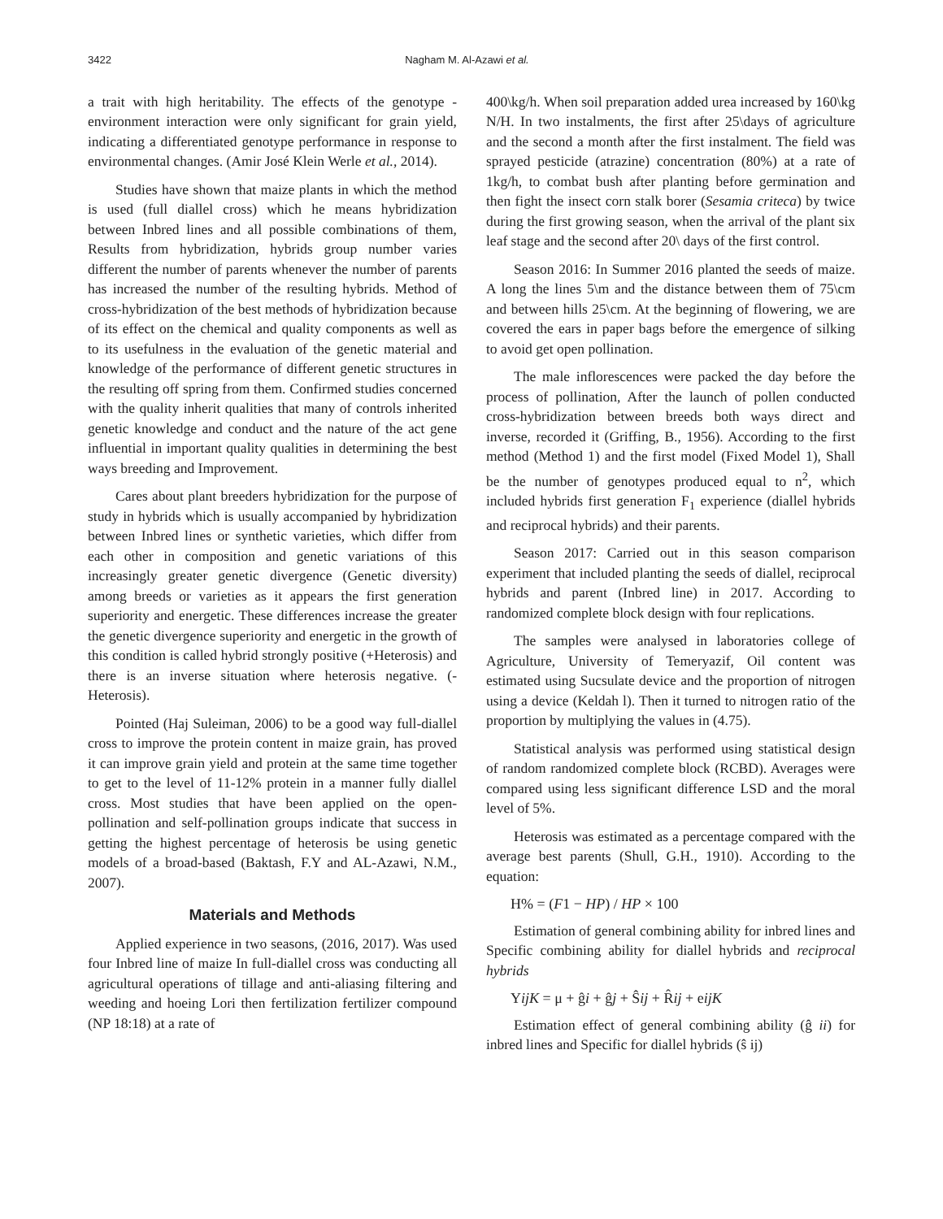3422 Nagham M. Al-Azawi et al.
a trait with high heritability. The effects of the genotype - environment interaction were only significant for grain yield, indicating a differentiated genotype performance in response to environmental changes. (Amir José Klein Werle et al., 2014).
Studies have shown that maize plants in which the method is used (full diallel cross) which he means hybridization between Inbred lines and all possible combinations of them, Results from hybridization, hybrids group number varies different the number of parents whenever the number of parents has increased the number of the resulting hybrids. Method of cross-hybridization of the best methods of hybridization because of its effect on the chemical and quality components as well as to its usefulness in the evaluation of the genetic material and knowledge of the performance of different genetic structures in the resulting off spring from them. Confirmed studies concerned with the quality inherit qualities that many of controls inherited genetic knowledge and conduct and the nature of the act gene influential in important quality qualities in determining the best ways breeding and Improvement.
Cares about plant breeders hybridization for the purpose of study in hybrids which is usually accompanied by hybridization between Inbred lines or synthetic varieties, which differ from each other in composition and genetic variations of this increasingly greater genetic divergence (Genetic diversity) among breeds or varieties as it appears the first generation superiority and energetic. These differences increase the greater the genetic divergence superiority and energetic in the growth of this condition is called hybrid strongly positive (+Heterosis) and there is an inverse situation where heterosis negative. (-Heterosis).
Pointed (Haj Suleiman, 2006) to be a good way full-diallel cross to improve the protein content in maize grain, has proved it can improve grain yield and protein at the same time together to get to the level of 11-12% protein in a manner fully diallel cross. Most studies that have been applied on the open-pollination and self-pollination groups indicate that success in getting the highest percentage of heterosis be using genetic models of a broad-based (Baktash, F.Y and AL-Azawi, N.M., 2007).
Materials and Methods
Applied experience in two seasons, (2016, 2017). Was used four Inbred line of maize In full-diallel cross was conducting all agricultural operations of tillage and anti-aliasing filtering and weeding and hoeing Lori then fertilization fertilizer compound (NP 18:18) at a rate of
400\kg/h. When soil preparation added urea increased by 160\kg N/H. In two instalments, the first after 25\days of agriculture and the second a month after the first instalment. The field was sprayed pesticide (atrazine) concentration (80%) at a rate of 1kg/h, to combat bush after planting before germination and then fight the insect corn stalk borer (Sesamia criteca) by twice during the first growing season, when the arrival of the plant six leaf stage and the second after 20\ days of the first control.
Season 2016: In Summer 2016 planted the seeds of maize. A long the lines 5\m and the distance between them of 75\cm and between hills 25\cm. At the beginning of flowering, we are covered the ears in paper bags before the emergence of silking to avoid get open pollination.
The male inflorescences were packed the day before the process of pollination, After the launch of pollen conducted cross-hybridization between breeds both ways direct and inverse, recorded it (Griffing, B., 1956). According to the first method (Method 1) and the first model (Fixed Model 1), Shall be the number of genotypes produced equal to n<sup>2</sup>, which included hybrids first generation F<sub>1</sub> experience (diallel hybrids and reciprocal hybrids) and their parents.
Season 2017: Carried out in this season comparison experiment that included planting the seeds of diallel, reciprocal hybrids and parent (Inbred line) in 2017. According to randomized complete block design with four replications.
The samples were analysed in laboratories college of Agriculture, University of Temeryazif, Oil content was estimated using Sucsulate device and the proportion of nitrogen using a device (Keldah l). Then it turned to nitrogen ratio of the proportion by multiplying the values in (4.75).
Statistical analysis was performed using statistical design of random randomized complete block (RCBD). Averages were compared using less significant difference LSD and the moral level of 5%.
Heterosis was estimated as a percentage compared with the average best parents (Shull, G.H., 1910). According to the equation:
H% = (F1 − HP) / HP × 100
Estimation of general combining ability for inbred lines and Specific combining ability for diallel hybrids and reciprocal hybrids
YijK = μ + ĝi + ĝj + Ŝij + R̂ij + eijK
Estimation effect of general combining ability (ĝ ii) for inbred lines and Specific for diallel hybrids (ŝ ij)